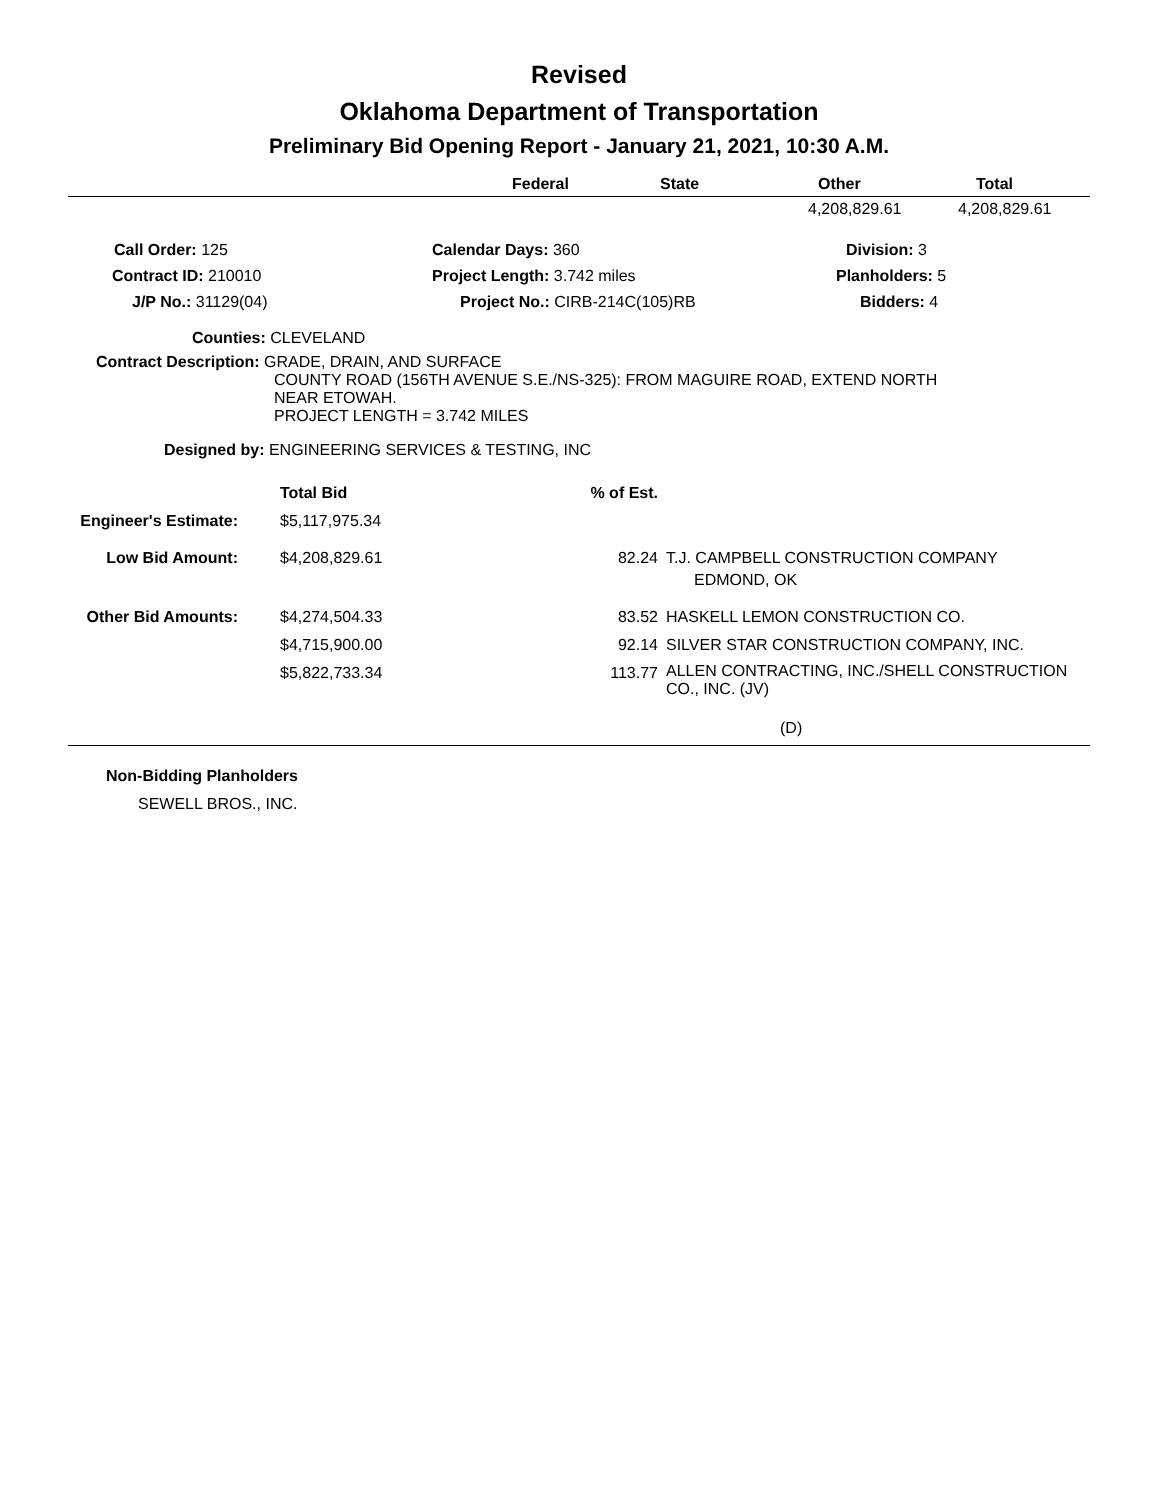Revised
Oklahoma Department of Transportation
Preliminary Bid Opening Report - January 21, 2021, 10:30 A.M.
| | Federal | State | Other | Total |
| --- | --- | --- | --- | --- |
| | 4,208,829.61 | 4,208,829.61 |
| Call Order: 125 | Calendar Days: 360 | Division: 3 |
| Contract ID: 210010 | Project Length: 3.742 miles | Planholders: 5 |
| J/P No.: 31129(04) | Project No.: CIRB-214C(105)RB | Bidders: 4 |
Counties: CLEVELAND
Contract Description: GRADE, DRAIN, AND SURFACE
COUNTY ROAD (156TH AVENUE S.E./NS-325): FROM MAGUIRE ROAD, EXTEND NORTH
NEAR ETOWAH.
PROJECT LENGTH = 3.742 MILES
Designed by: ENGINEERING SERVICES & TESTING, INC
| | Total Bid | % of Est. | |
| Engineer's Estimate: | $5,117,975.34 | | |
| Low Bid Amount: | $4,208,829.61 | 82.24 | T.J. CAMPBELL CONSTRUCTION COMPANY EDMOND, OK |
| Other Bid Amounts: | $4,274,504.33 | 83.52 | HASKELL LEMON CONSTRUCTION CO. |
| | $4,715,900.00 | 92.14 | SILVER STAR CONSTRUCTION COMPANY, INC. |
| | $5,822,733.34 | 113.77 | ALLEN CONTRACTING, INC./SHELL CONSTRUCTION CO., INC. (JV) |
(D)
Non-Bidding Planholders
SEWELL BROS., INC.